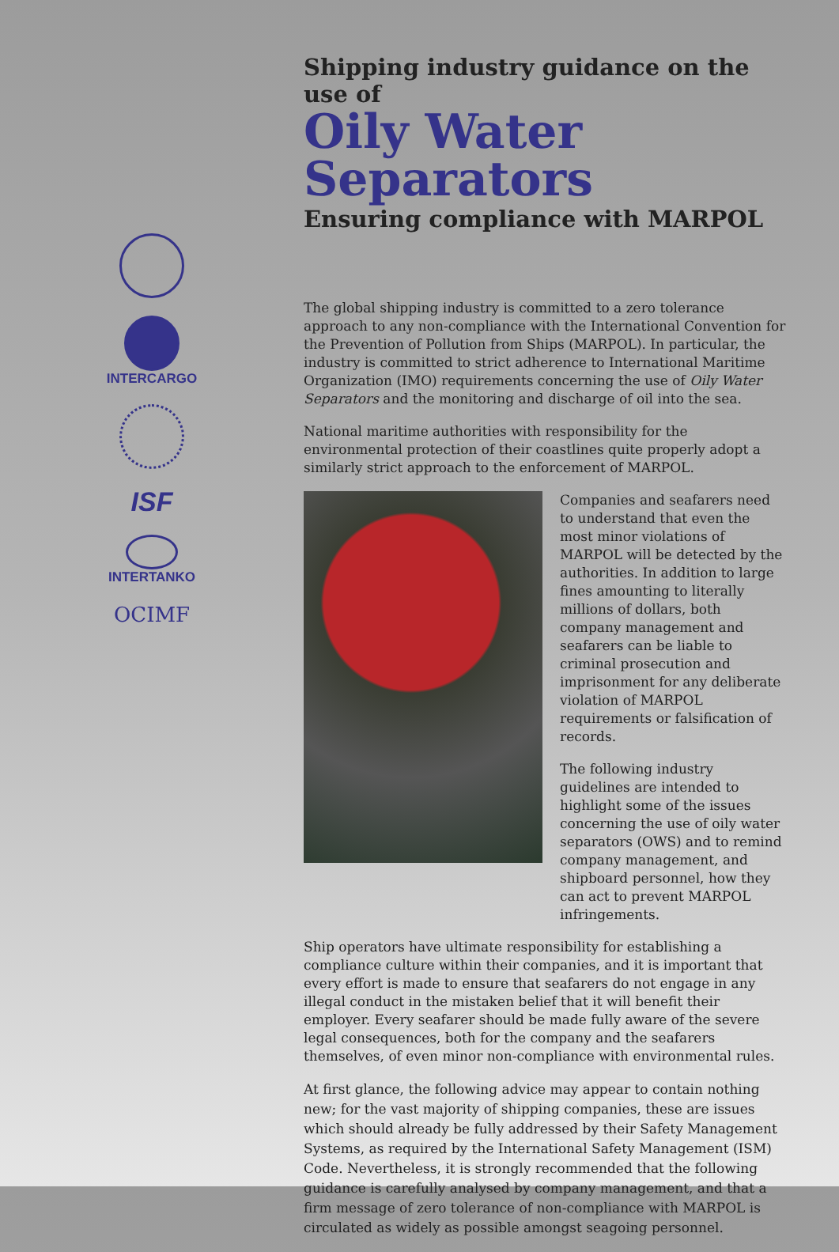INTERCARGO
ISF
INTERTANKO
OCIMF
Shipping industry guidance on the use of
Oily Water Separators
Ensuring compliance with MARPOL
The global shipping industry is committed to a zero tolerance approach to any non-compliance with the International Convention for the Prevention of Pollution from Ships (MARPOL). In particular, the industry is committed to strict adherence to International Maritime Organization (IMO) requirements concerning the use of Oily Water Separators and the monitoring and discharge of oil into the sea.
National maritime authorities with responsibility for the environmental protection of their coastlines quite properly adopt a similarly strict approach to the enforcement of MARPOL.
Companies and seafarers need to understand that even the most minor violations of MARPOL will be detected by the authorities. In addition to large fines amounting to literally millions of dollars, both company management and seafarers can be liable to criminal prosecution and imprisonment for any deliberate violation of MARPOL requirements or falsification of records.
The following industry guidelines are intended to highlight some of the issues concerning the use of oily water separators (OWS) and to remind company management, and shipboard personnel, how they can act to prevent MARPOL infringements.
Ship operators have ultimate responsibility for establishing a compliance culture within their companies, and it is important that every effort is made to ensure that seafarers do not engage in any illegal conduct in the mistaken belief that it will benefit their employer. Every seafarer should be made fully aware of the severe legal consequences, both for the company and the seafarers themselves, of even minor non-compliance with environmental rules.
At first glance, the following advice may appear to contain nothing new; for the vast majority of shipping companies, these are issues which should already be fully addressed by their Safety Management Systems, as required by the International Safety Management (ISM) Code. Nevertheless, it is strongly recommended that the following guidance is carefully analysed by company management, and that a firm message of zero tolerance of non-compliance with MARPOL is circulated as widely as possible amongst seagoing personnel.